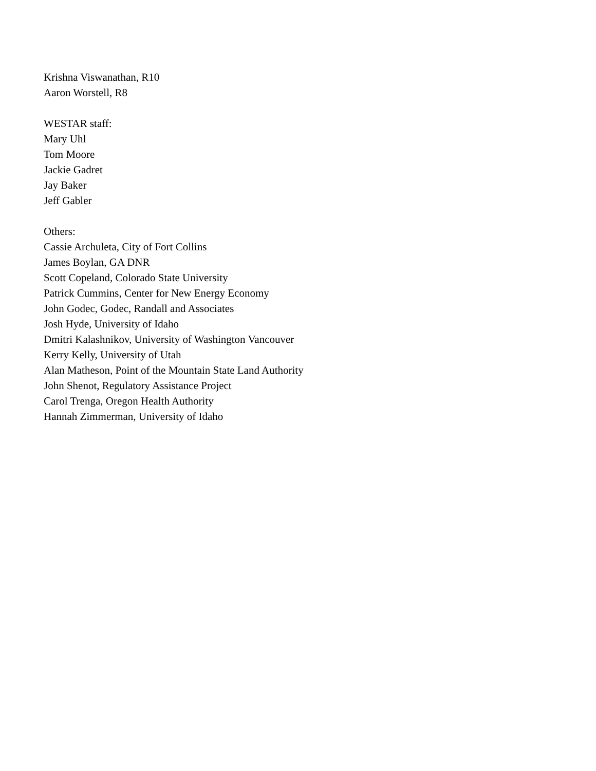Krishna Viswanathan, R10
Aaron Worstell, R8
WESTAR staff:
Mary Uhl
Tom Moore
Jackie Gadret
Jay Baker
Jeff Gabler
Others:
Cassie Archuleta, City of Fort Collins
James Boylan, GA DNR
Scott Copeland, Colorado State University
Patrick Cummins, Center for New Energy Economy
John Godec, Godec, Randall and Associates
Josh Hyde, University of Idaho
Dmitri Kalashnikov, University of Washington Vancouver
Kerry Kelly, University of Utah
Alan Matheson, Point of the Mountain State Land Authority
John Shenot, Regulatory Assistance Project
Carol Trenga, Oregon Health Authority
Hannah Zimmerman, University of Idaho